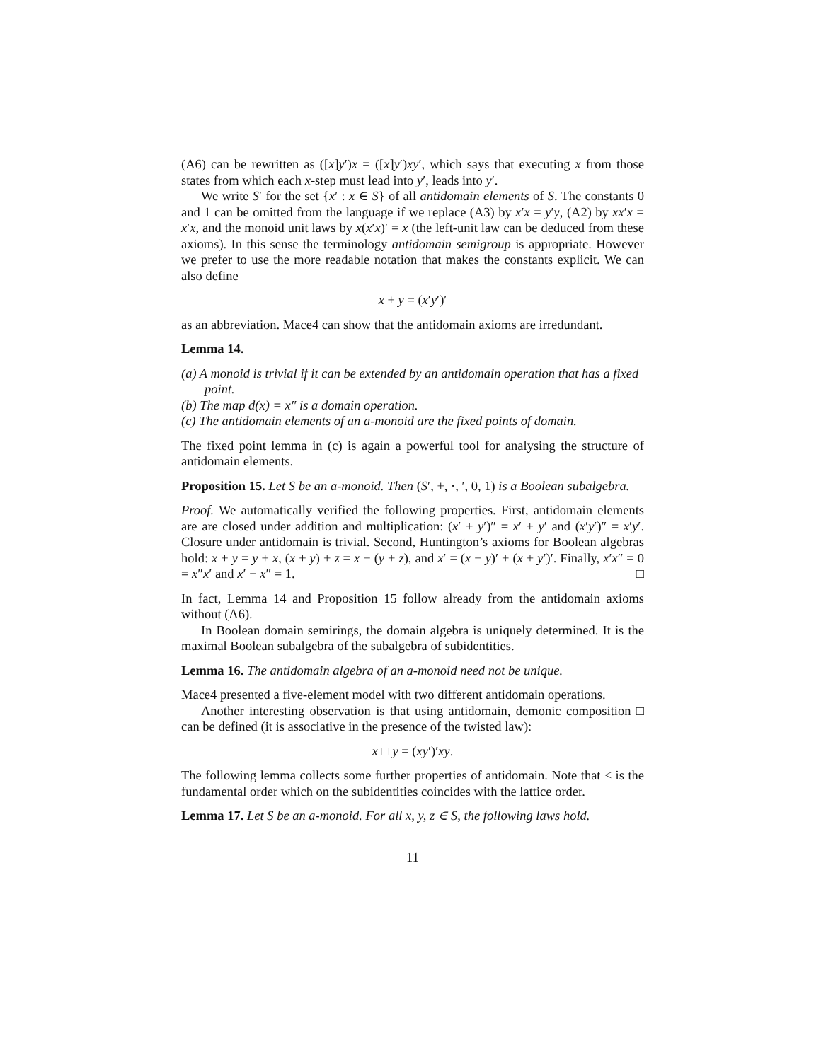(A6) can be rewritten as ([x]y′)x = ([x]y′)xy′, which says that executing x from those states from which each x-step must lead into y′, leads into y′.
We write S′ for the set {x′ : x ∈ S} of all antidomain elements of S. The constants 0 and 1 can be omitted from the language if we replace (A3) by x′x = y′y, (A2) by xx′x = x′x, and the monoid unit laws by x(x′x)′ = x (the left-unit law can be deduced from these axioms). In this sense the terminology antidomain semigroup is appropriate. However we prefer to use the more readable notation that makes the constants explicit. We can also define
x + y = (x′y′)′
as an abbreviation. Mace4 can show that the antidomain axioms are irredundant.
Lemma 14.
(a) A monoid is trivial if it can be extended by an antidomain operation that has a fixed point.
(b) The map d(x) = x″ is a domain operation.
(c) The antidomain elements of an a-monoid are the fixed points of domain.
The fixed point lemma in (c) is again a powerful tool for analysing the structure of antidomain elements.
Proposition 15. Let S be an a-monoid. Then (S′, +, ·, ′, 0, 1) is a Boolean subalgebra.
Proof. We automatically verified the following properties. First, antidomain elements are are closed under addition and multiplication: (x′ + y′)″ = x′ + y′ and (x′y′)″ = x′y′. Closure under antidomain is trivial. Second, Huntington’s axioms for Boolean algebras hold: x + y = y + x, (x + y) + z = x + (y + z), and x′ = (x + y)′ + (x + y′)′. Finally, x′x″ = 0 = x″x′ and x′ + x″ = 1. □
In fact, Lemma 14 and Proposition 15 follow already from the antidomain axioms without (A6).
In Boolean domain semirings, the domain algebra is uniquely determined. It is the maximal Boolean subalgebra of the subalgebra of subidentities.
Lemma 16. The antidomain algebra of an a-monoid need not be unique.
Mace4 presented a five-element model with two different antidomain operations.
Another interesting observation is that using antidomain, demonic composition □ can be defined (it is associative in the presence of the twisted law):
x □ y = (xy′)′xy.
The following lemma collects some further properties of antidomain. Note that ≤ is the fundamental order which on the subidentities coincides with the lattice order.
Lemma 17. Let S be an a-monoid. For all x, y, z ∈ S, the following laws hold.
11